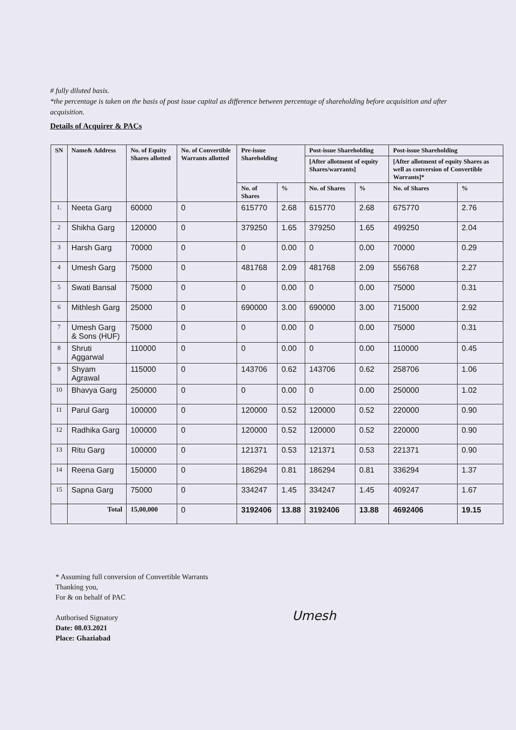# fully diluted basis.
*the percentage is taken on the basis of post issue capital as difference between percentage of shareholding before acquisition and after acquisition.
Details of Acquirer & PACs
| SN | Name& Address | No. of Equity Shares allotted | No. of Convertible Warrants allotted | Pre-issue Shareholding | | Post-issue Shareholding | | Post-issue Shareholding | |
| --- | --- | --- | --- | --- | --- | --- | --- | --- | --- |
| | | | | | | [After allotment of equity Shares/warrants] | | [After allotment of equity Shares as well as conversion of Convertible Warrants]* | |
| | | | | No. of Shares | % | No. of Shares | % | No. of Shares | % |
| 1. | Neeta Garg | 60000 | 0 | 615770 | 2.68 | 615770 | 2.68 | 675770 | 2.76 |
| 2 | Shikha Garg | 120000 | 0 | 379250 | 1.65 | 379250 | 1.65 | 499250 | 2.04 |
| 3 | Harsh Garg | 70000 | 0 | 0 | 0.00 | 0 | 0.00 | 70000 | 0.29 |
| 4 | Umesh Garg | 75000 | 0 | 481768 | 2.09 | 481768 | 2.09 | 556768 | 2.27 |
| 5 | Swati Bansal | 75000 | 0 | 0 | 0.00 | 0 | 0.00 | 75000 | 0.31 |
| 6 | Mithlesh Garg | 25000 | 0 | 690000 | 3.00 | 690000 | 3.00 | 715000 | 2.92 |
| 7 | Umesh Garg & Sons (HUF) | 75000 | 0 | 0 | 0.00 | 0 | 0.00 | 75000 | 0.31 |
| 8 | Shruti Aggarwal | 110000 | 0 | 0 | 0.00 | 0 | 0.00 | 110000 | 0.45 |
| 9 | Shyam Agrawal | 115000 | 0 | 143706 | 0.62 | 143706 | 0.62 | 258706 | 1.06 |
| 10 | Bhavya Garg | 250000 | 0 | 0 | 0.00 | 0 | 0.00 | 250000 | 1.02 |
| 11 | Parul Garg | 100000 | 0 | 120000 | 0.52 | 120000 | 0.52 | 220000 | 0.90 |
| 12 | Radhika Garg | 100000 | 0 | 120000 | 0.52 | 120000 | 0.52 | 220000 | 0.90 |
| 13 | Ritu Garg | 100000 | 0 | 121371 | 0.53 | 121371 | 0.53 | 221371 | 0.90 |
| 14 | Reena Garg | 150000 | 0 | 186294 | 0.81 | 186294 | 0.81 | 336294 | 1.37 |
| 15 | Sapna Garg | 75000 | 0 | 334247 | 1.45 | 334247 | 1.45 | 409247 | 1.67 |
| | Total | 15,00,000 | 0 | 3192406 | 13.88 | 3192406 | 13.88 | 4692406 | 19.15 |
* Assuming full conversion of Convertible Warrants
Thanking you,
For & on behalf of PAC
Authorised Signatory
Date: 08.03.2021
Place: Ghaziabad
Umesh